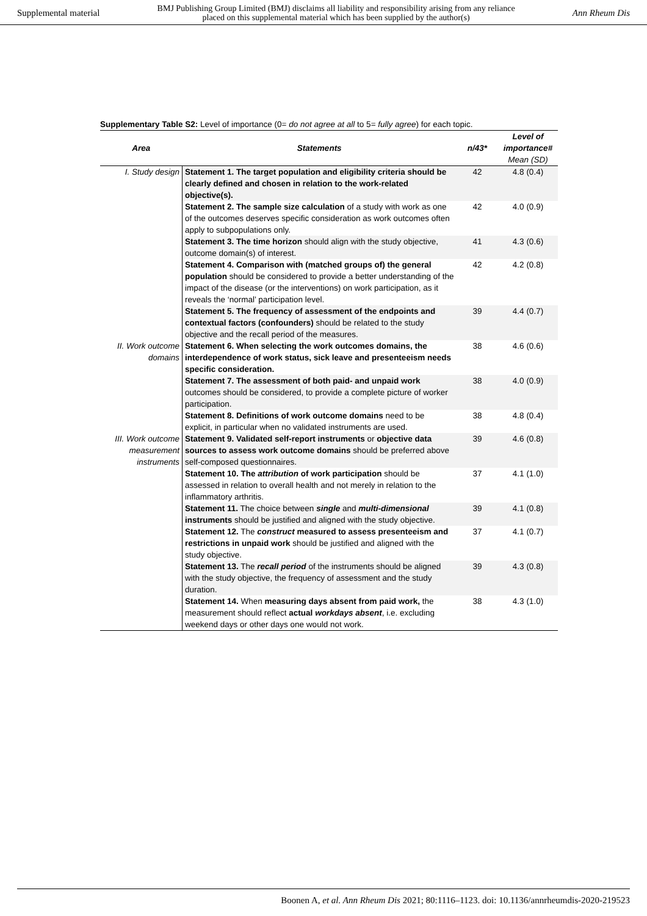Supplemental material BMJ Publishing Group Limited (BMJ) disclaims all liability and responsibility arising from any reliance
placed on this supplemental material which has been supplied by the author(s) Ann Rheum Dis
Supplementary Table S2: Level of importance (0= do not agree at all to 5= fully agree) for each topic.
| Area | Statements | n/43* | Level of importance# Mean (SD) |
| --- | --- | --- | --- |
| I. Study design | Statement 1. The target population and eligibility criteria should be clearly defined and chosen in relation to the work-related objective(s). | 42 | 4.8 (0.4) |
| | Statement 2. The sample size calculation of a study with work as one of the outcomes deserves specific consideration as work outcomes often apply to subpopulations only. | 42 | 4.0 (0.9) |
| | Statement 3. The time horizon should align with the study objective, outcome domain(s) of interest. | 41 | 4.3 (0.6) |
| | Statement 4. Comparison with (matched groups of) the general population should be considered to provide a better understanding of the impact of the disease (or the interventions) on work participation, as it reveals the ‘normal’ participation level. | 42 | 4.2 (0.8) |
| | Statement 5. The frequency of assessment of the endpoints and contextual factors (confounders) should be related to the study objective and the recall period of the measures. | 39 | 4.4 (0.7) |
| II. Work outcome domains | Statement 6. When selecting the work outcomes domains, the interdependence of work status, sick leave and presenteeism needs specific consideration. | 38 | 4.6 (0.6) |
| | Statement 7. The assessment of both paid- and unpaid work outcomes should be considered, to provide a complete picture of worker participation. | 38 | 4.0 (0.9) |
| | Statement 8. Definitions of work outcome domains need to be explicit, in particular when no validated instruments are used. | 38 | 4.8 (0.4) |
| III. Work outcome measurement instruments | Statement 9. Validated self-report instruments or objective data sources to assess work outcome domains should be preferred above self-composed questionnaires. | 39 | 4.6 (0.8) |
| | Statement 10. The attribution of work participation should be assessed in relation to overall health and not merely in relation to the inflammatory arthritis. | 37 | 4.1 (1.0) |
| | Statement 11. The choice between single and multi-dimensional instruments should be justified and aligned with the study objective. | 39 | 4.1 (0.8) |
| | Statement 12. The construct measured to assess presenteeism and restrictions in unpaid work should be justified and aligned with the study objective. | 37 | 4.1 (0.7) |
| | Statement 13. The recall period of the instruments should be aligned with the study objective, the frequency of assessment and the study duration. | 39 | 4.3 (0.8) |
| | Statement 14. When measuring days absent from paid work, the measurement should reflect actual workdays absent , i.e. excluding weekend days or other days one would not work. | 38 | 4.3 (1.0) |
Boonen A, et al. Ann Rheum Dis 2021; 80:1116–1123. doi: 10.1136/annrheumdis-2020-219523